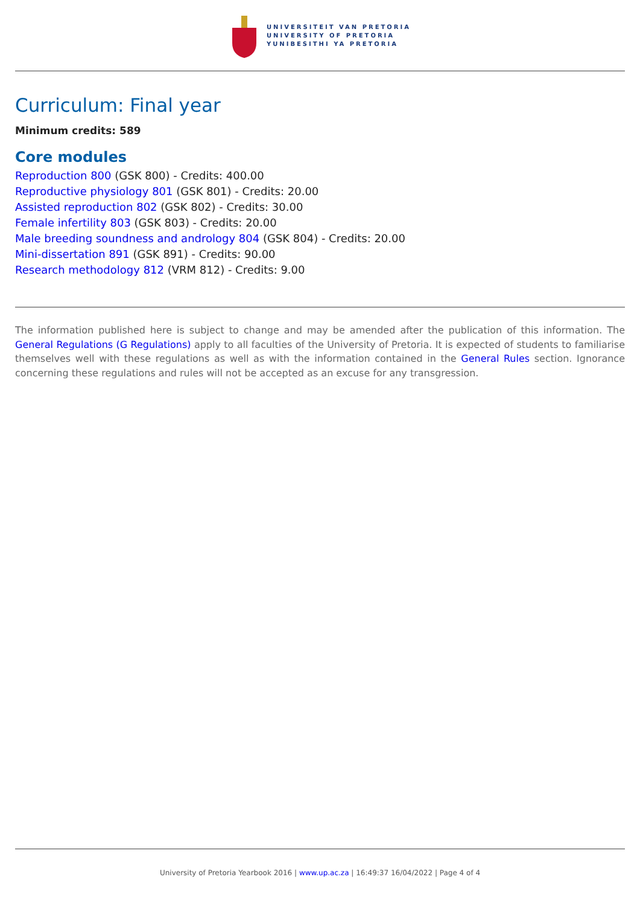UNIVERSITEIT VAN PRETORIA
UNIVERSITY OF PRETORIA
YUNIBESITHI YA PRETORIA
Curriculum: Final year
Minimum credits: 589
Core modules
Reproduction 800 (GSK 800) - Credits: 400.00
Reproductive physiology 801 (GSK 801) - Credits: 20.00
Assisted reproduction 802 (GSK 802) - Credits: 30.00
Female infertility 803 (GSK 803) - Credits: 20.00
Male breeding soundness and andrology 804 (GSK 804) - Credits: 20.00
Mini-dissertation 891 (GSK 891) - Credits: 90.00
Research methodology 812 (VRM 812) - Credits: 9.00
The information published here is subject to change and may be amended after the publication of this information. The General Regulations (G Regulations) apply to all faculties of the University of Pretoria. It is expected of students to familiarise themselves well with these regulations as well as with the information contained in the General Rules section. Ignorance concerning these regulations and rules will not be accepted as an excuse for any transgression.
University of Pretoria Yearbook 2016 | www.up.ac.za | 16:49:37 16/04/2022 | Page 4 of 4